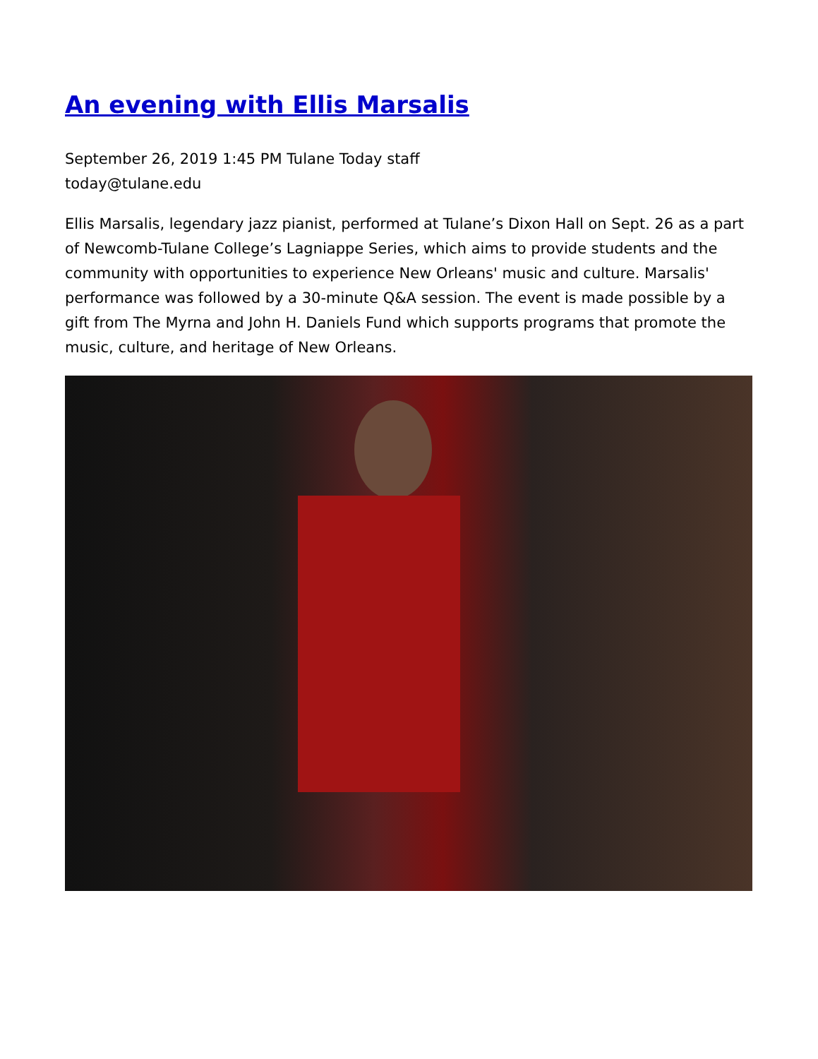An evening with Ellis Marsalis
September 26, 2019 1:45 PM Tulane Today staff
today@tulane.edu
Ellis Marsalis, legendary jazz pianist, performed at Tulane’s Dixon Hall on Sept. 26 as a part of Newcomb-Tulane College’s Lagniappe Series, which aims to provide students and the community with opportunities to experience New Orleans' music and culture. Marsalis' performance was followed by a 30-minute Q&A session. The event is made possible by a gift from The Myrna and John H. Daniels Fund which supports programs that promote the music, culture, and heritage of New Orleans.